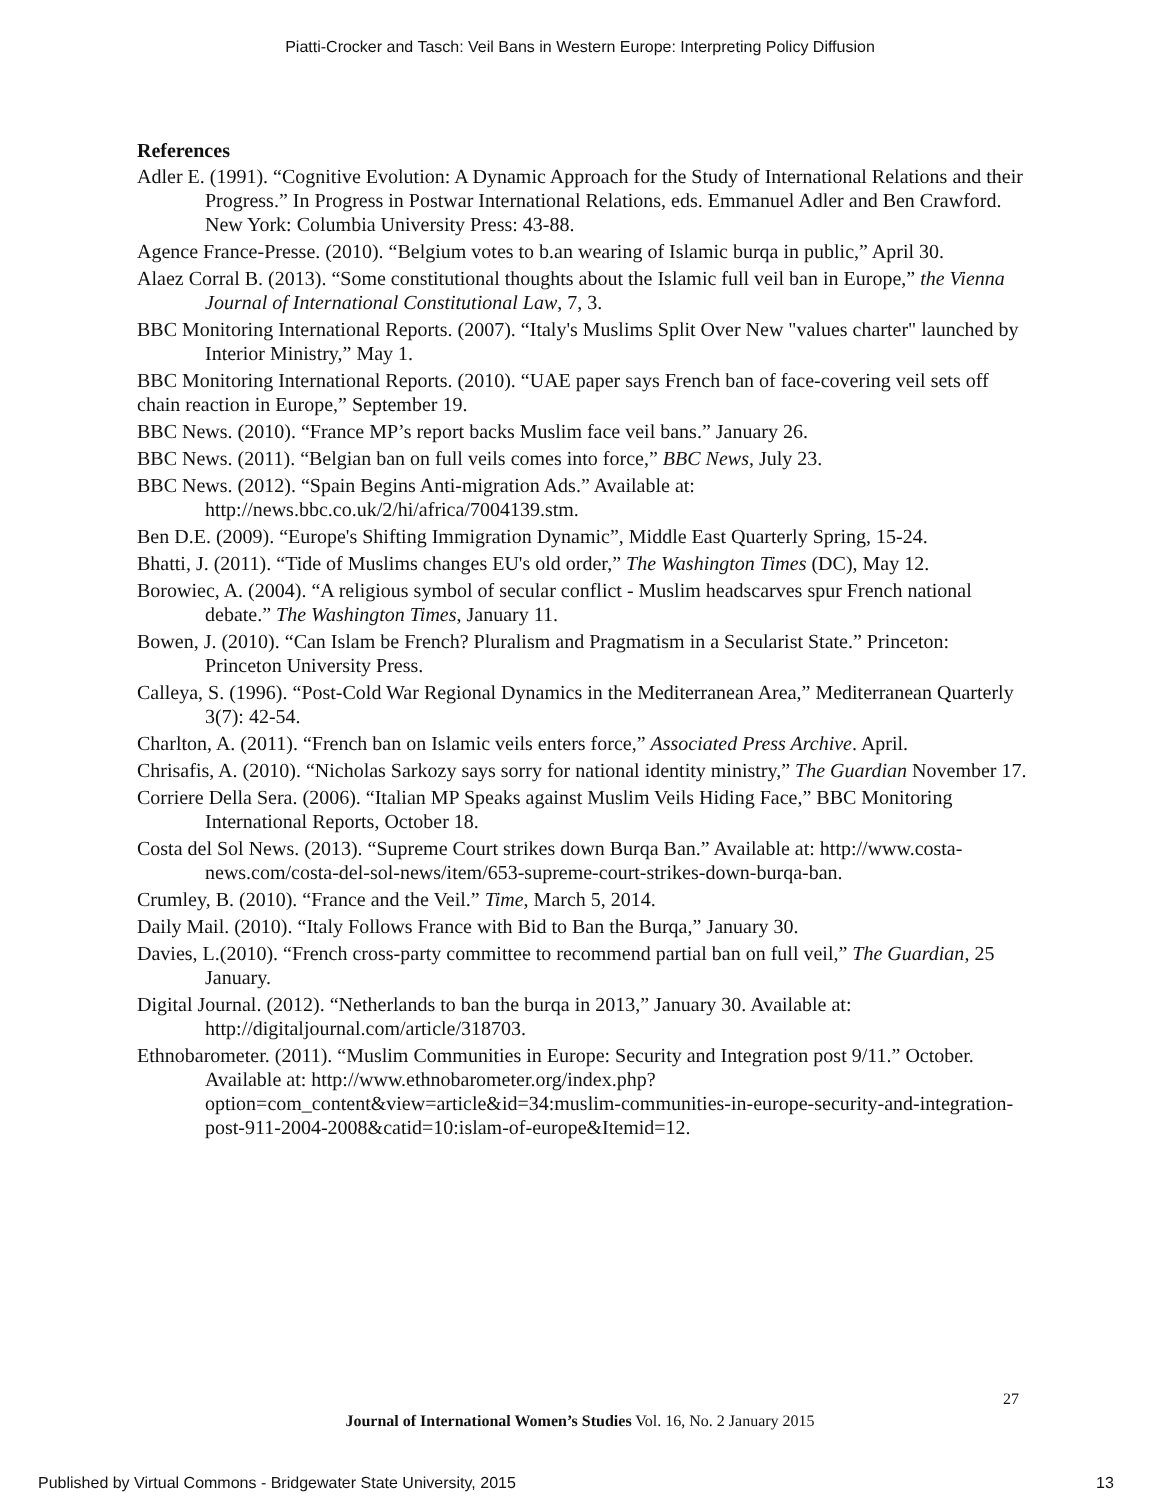Piatti-Crocker and Tasch: Veil Bans in Western Europe: Interpreting Policy Diffusion
References
Adler E. (1991). “Cognitive Evolution: A Dynamic Approach for the Study of International Relations and their Progress.” In Progress in Postwar International Relations, eds. Emmanuel Adler and Ben Crawford. New York: Columbia University Press: 43-88.
Agence France-Presse. (2010). “Belgium votes to b.an wearing of Islamic burqa in public,” April 30.
Alaez Corral B. (2013). “Some constitutional thoughts about the Islamic full veil ban in Europe,” the Vienna Journal of International Constitutional Law, 7, 3.
BBC Monitoring International Reports. (2007). “Italy's Muslims Split Over New "values charter" launched by Interior Ministry,” May 1.
BBC Monitoring International Reports. (2010). “UAE paper says French ban of face-covering veil sets off chain reaction in Europe,” September 19.
BBC News. (2010). “France MP’s report backs Muslim face veil bans.” January 26.
BBC News. (2011). “Belgian ban on full veils comes into force,” BBC News, July 23.
BBC News. (2012). “Spain Begins Anti-migration Ads.” Available at: http://news.bbc.co.uk/2/hi/africa/7004139.stm.
Ben D.E. (2009). “Europe's Shifting Immigration Dynamic”, Middle East Quarterly Spring, 15-24.
Bhatti, J. (2011). “Tide of Muslims changes EU's old order,” The Washington Times (DC), May 12.
Borowiec, A. (2004). “A religious symbol of secular conflict - Muslim headscarves spur French national debate.” The Washington Times, January 11.
Bowen, J. (2010). “Can Islam be French? Pluralism and Pragmatism in a Secularist State.” Princeton: Princeton University Press.
Calleya, S. (1996). “Post-Cold War Regional Dynamics in the Mediterranean Area,” Mediterranean Quarterly 3(7): 42-54.
Charlton, A. (2011). “French ban on Islamic veils enters force,” Associated Press Archive. April.
Chrisafis, A. (2010). “Nicholas Sarkozy says sorry for national identity ministry,” The Guardian November 17.
Corriere Della Sera. (2006). “Italian MP Speaks against Muslim Veils Hiding Face,” BBC Monitoring International Reports, October 18.
Costa del Sol News. (2013). “Supreme Court strikes down Burqa Ban.” Available at: http://www.costa-news.com/costa-del-sol-news/item/653-supreme-court-strikes-down-burqa-ban.
Crumley, B. (2010). “France and the Veil.” Time, March 5, 2014.
Daily Mail. (2010). “Italy Follows France with Bid to Ban the Burqa,” January 30.
Davies, L.(2010). “French cross-party committee to recommend partial ban on full veil,” The Guardian, 25 January.
Digital Journal. (2012). “Netherlands to ban the burqa in 2013,” January 30. Available at: http://digitaljournal.com/article/318703.
Ethnobarometer. (2011). “Muslim Communities in Europe: Security and Integration post 9/11.” October. Available at: http://www.ethnobarometer.org/index.php?option=com_content&view=article&id=34:muslim-communities-in-europe-security-and-integration-post-911-2004-2008&catid=10:islam-of-europe&Itemid=12.
27
Journal of International Women’s Studies Vol. 16, No. 2 January 2015
Published by Virtual Commons - Bridgewater State University, 2015
13